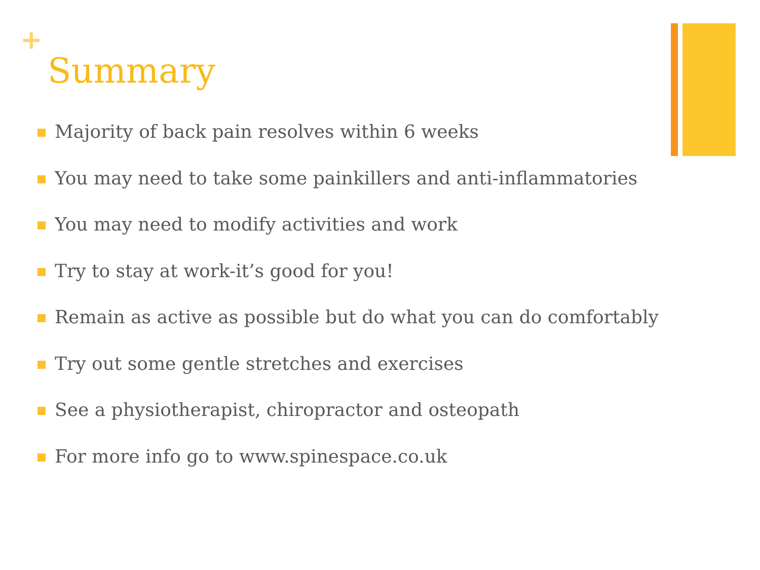+
Summary
Majority of back pain resolves within 6 weeks
You may need to take some painkillers and anti-inflammatories
You may need to modify activities and work
Try to stay at work-it’s good for you!
Remain as active as possible but do what you can do comfortably
Try out some gentle stretches and exercises
See a physiotherapist, chiropractor and osteopath
For more info go to www.spinespace.co.uk